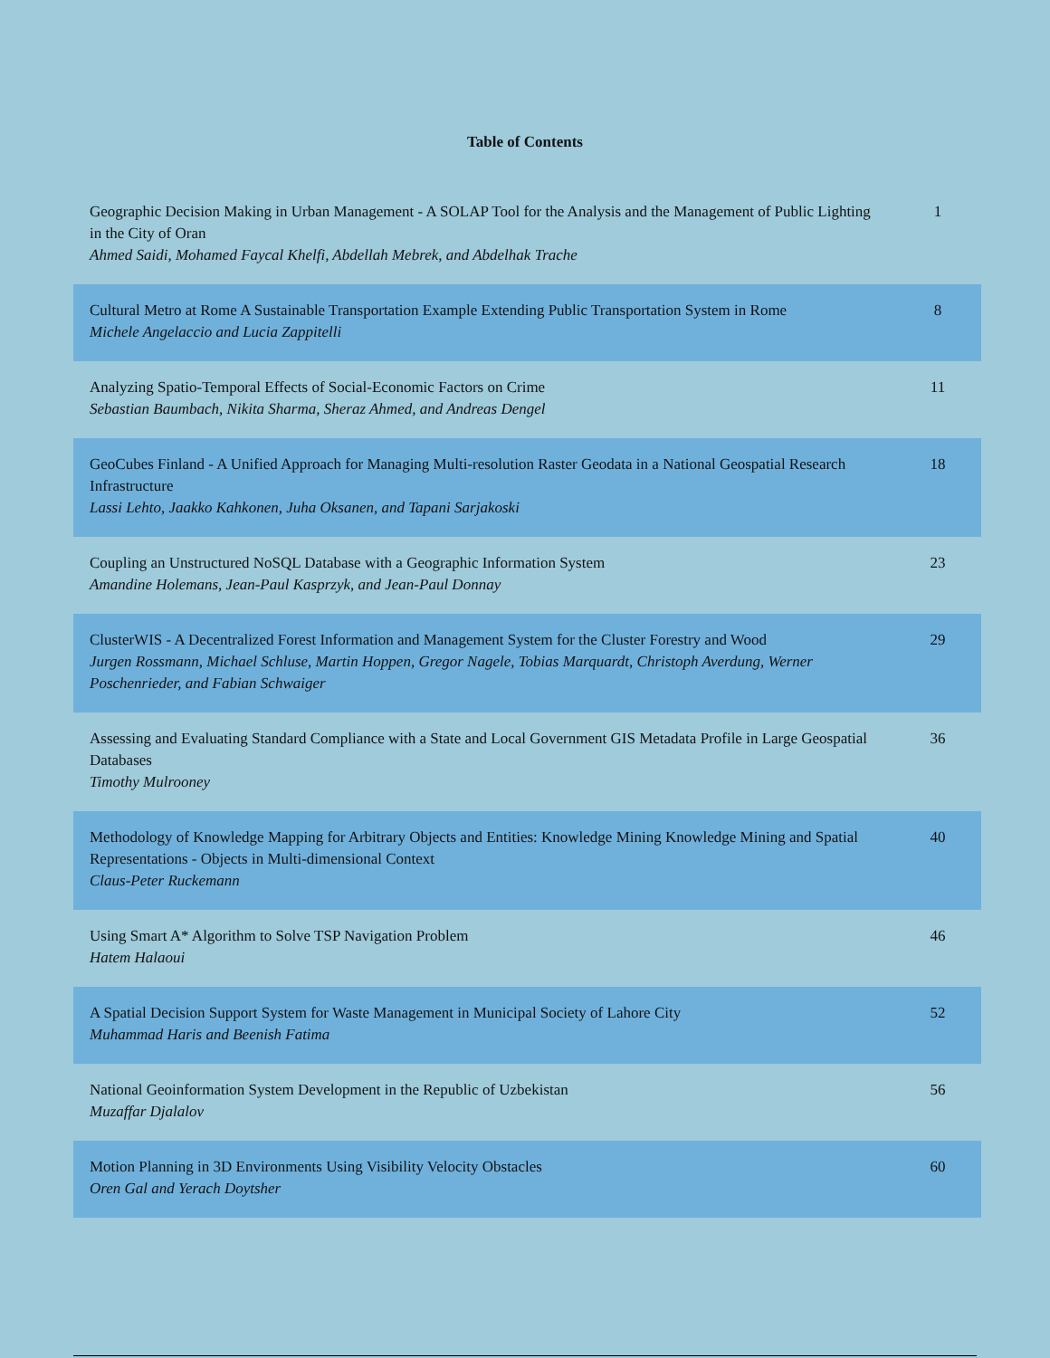Table of Contents
| Geographic Decision Making in Urban Management - A SOLAP Tool for the Analysis and the Management of Public Lighting in the City of Oran Ahmed Saidi, Mohamed Faycal Khelfi, Abdellah Mebrek, and Abdelhak Trache | 1 |
| Cultural Metro at Rome A Sustainable Transportation Example Extending Public Transportation System in Rome Michele Angelaccio and Lucia Zappitelli | 8 |
| Analyzing Spatio-Temporal Effects of Social-Economic Factors on Crime Sebastian Baumbach, Nikita Sharma, Sheraz Ahmed, and Andreas Dengel | 11 |
| GeoCubes Finland - A Unified Approach for Managing Multi-resolution Raster Geodata in a National Geospatial Research Infrastructure Lassi Lehto, Jaakko Kahkonen, Juha Oksanen, and Tapani Sarjakoski | 18 |
| Coupling an Unstructured NoSQL Database with a Geographic Information System Amandine Holemans, Jean-Paul Kasprzyk, and Jean-Paul Donnay | 23 |
| ClusterWIS - A Decentralized Forest Information and Management System for the Cluster Forestry and Wood Jurgen Rossmann, Michael Schluse, Martin Hoppen, Gregor Nagele, Tobias Marquardt, Christoph Averdung, Werner Poschenrieder, and Fabian Schwaiger | 29 |
| Assessing and Evaluating Standard Compliance with a State and Local Government GIS Metadata Profile in Large Geospatial Databases Timothy Mulrooney | 36 |
| Methodology of Knowledge Mapping for Arbitrary Objects and Entities: Knowledge Mining Knowledge Mining and Spatial Representations - Objects in Multi-dimensional Context Claus-Peter Ruckemann | 40 |
| Using Smart A* Algorithm to Solve TSP Navigation Problem Hatem Halaoui | 46 |
| A Spatial Decision Support System for Waste Management in Municipal Society of Lahore City Muhammad Haris and Beenish Fatima | 52 |
| National Geoinformation System Development in the Republic of Uzbekistan Muzaffar Djalalov | 56 |
| Motion Planning in 3D Environments Using Visibility Velocity Obstacles Oren Gal and Yerach Doytsher | 60 |